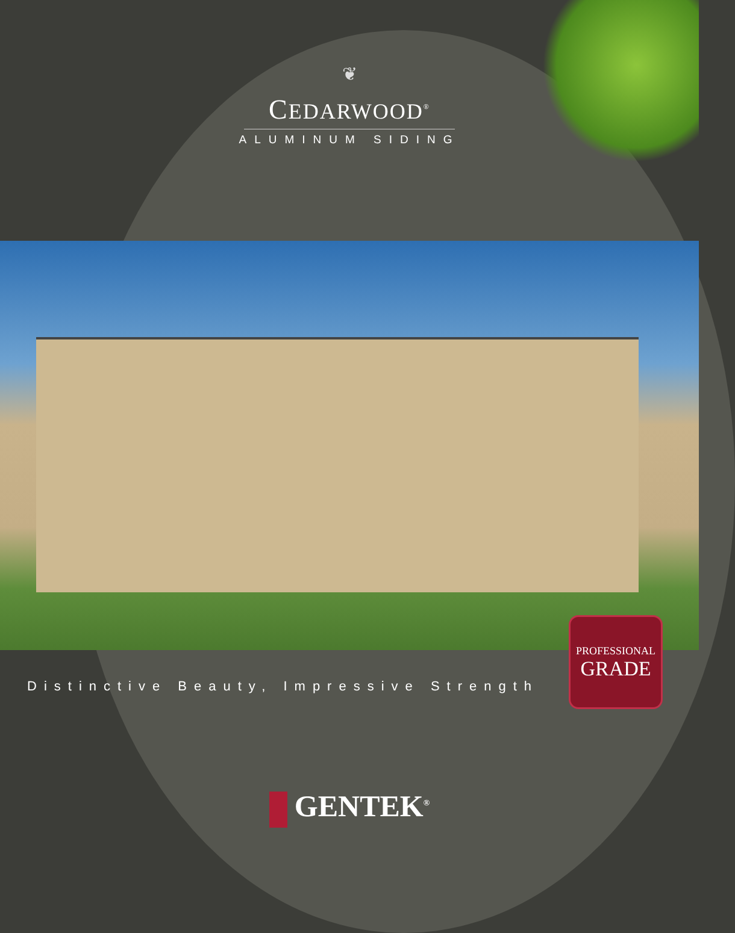❦
CEDARWOOD<sup>®</sup>
ALUMINUM SIDING
Distinctive Beauty, Impressive Strength
PROFESSIONAL
GRADE
GENTEK<sup>®</sup>